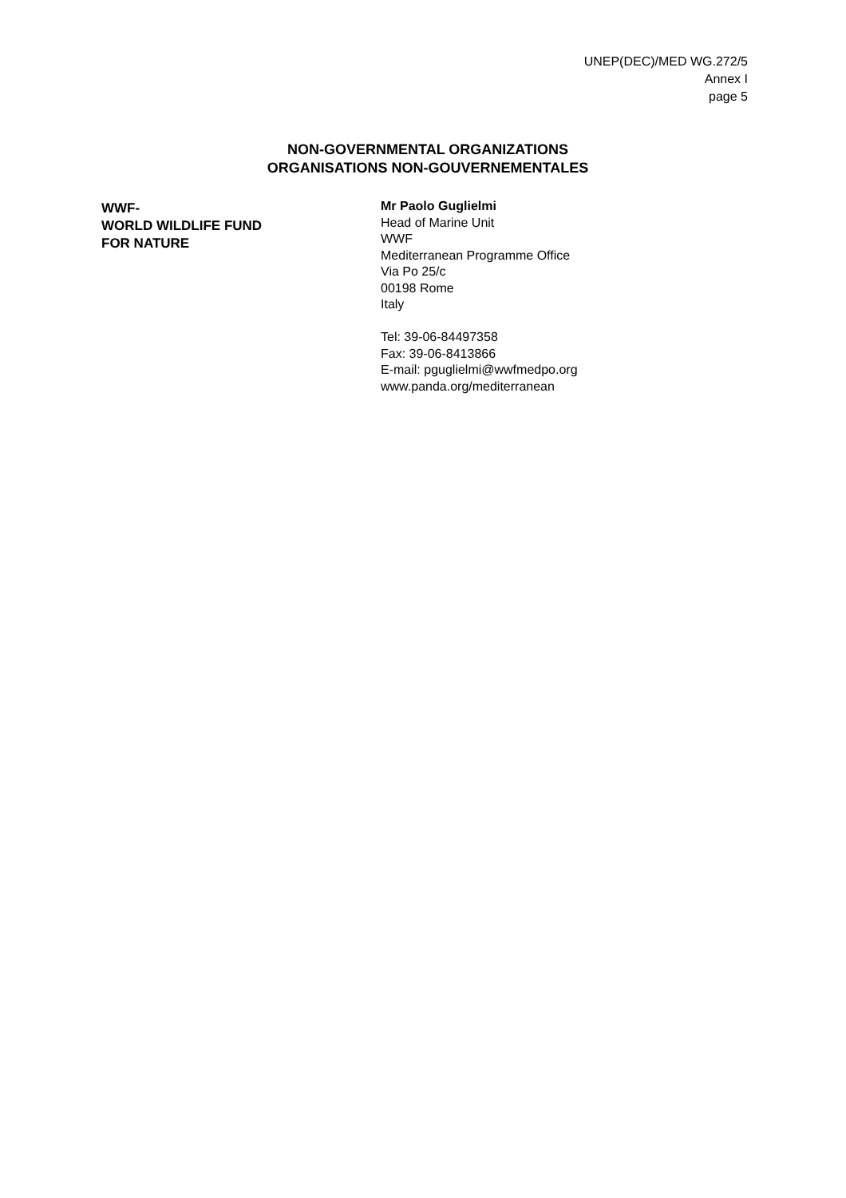UNEP(DEC)/MED WG.272/5
Annex I
page 5
NON-GOVERNMENTAL ORGANIZATIONS
ORGANISATIONS NON-GOUVERNEMENTALES
WWF-
WORLD WILDLIFE FUND
FOR NATURE
Mr Paolo Guglielmi
Head of Marine Unit
WWF
Mediterranean Programme Office
Via Po 25/c
00198 Rome
Italy
Tel: 39-06-84497358
Fax: 39-06-8413866
E-mail: pguglielmi@wwfmedpo.org
www.panda.org/mediterranean